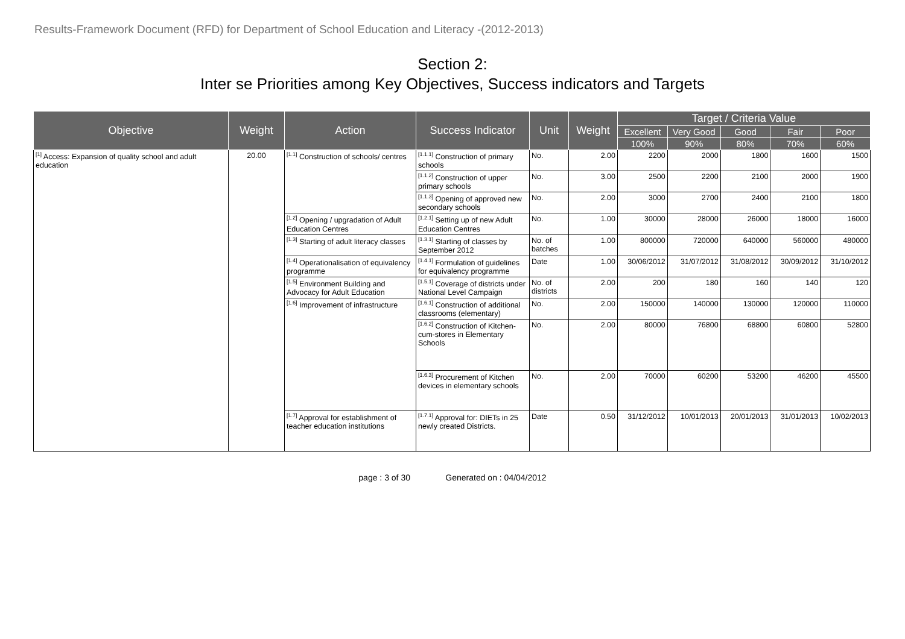Results-Framework Document (RFD) for Department of School Education and Literacy -(2012-2013)
Section 2:
Inter se Priorities among Key Objectives, Success indicators and Targets
| Objective | Weight | Action | Success Indicator | Unit | Weight | Target / Criteria Value | | | | |
| --- | --- | --- | --- | --- | --- | --- | --- | --- | --- | --- |
| | | | | | | Excellent | Very Good | Good | Fair | Poor |
| | | | | | | 100% | 90% | 80% | 70% | 60% |
| <sup>[1]</sup> Access: Expansion of quality school and adult education | 20.00 | <sup>[1.1]</sup> Construction of schools/ centres | <sup>[1.1.1]</sup> Construction of primary schools | No. | 2.00 | 2200 | 2000 | 1800 | 1600 | 1500 |
| | | | <sup>[1.1.2]</sup> Construction of upper primary schools | No. | 3.00 | 2500 | 2200 | 2100 | 2000 | 1900 |
| | | | <sup>[1.1.3]</sup> Opening of approved new secondary schools | No. | 2.00 | 3000 | 2700 | 2400 | 2100 | 1800 |
| | | <sup>[1.2]</sup> Opening / upgradation of Adult Education Centres | <sup>[1.2.1]</sup> Setting up of new Adult Education Centres | No. | 1.00 | 30000 | 28000 | 26000 | 18000 | 16000 |
| | | <sup>[1.3]</sup> Starting of adult literacy classes | <sup>[1.3.1]</sup> Starting of classes by September 2012 | No. of batches | 1.00 | 800000 | 720000 | 640000 | 560000 | 480000 |
| | | <sup>[1.4]</sup> Operationalisation of equivalency programme | <sup>[1.4.1]</sup> Formulation of guidelines for equivalency programme | Date | 1.00 | 30/06/2012 | 31/07/2012 | 31/08/2012 | 30/09/2012 | 31/10/2012 |
| | | <sup>[1.5]</sup> Environment Building and Advocacy for Adult Education | <sup>[1.5.1]</sup> Coverage of districts under National Level Campaign | No. of districts | 2.00 | 200 | 180 | 160 | 140 | 120 |
| | | <sup>[1.6]</sup> Improvement of infrastructure | <sup>[1.6.1]</sup> Construction of additional classrooms (elementary) | No. | 2.00 | 150000 | 140000 | 130000 | 120000 | 110000 |
| | | | <sup>[1.6.2]</sup> Construction of Kitchen-cum-stores in Elementary Schools | No. | 2.00 | 80000 | 76800 | 68800 | 60800 | 52800 |
| | | | <sup>[1.6.3]</sup> Procurement of Kitchen devices in elementary schools | No. | 2.00 | 70000 | 60200 | 53200 | 46200 | 45500 |
| | | <sup>[1.7]</sup> Approval for establishment of teacher education institutions | <sup>[1.7.1]</sup> Approval for: DIETs in 25 newly created Districts. | Date | 0.50 | 31/12/2012 | 10/01/2013 | 20/01/2013 | 31/01/2013 | 10/02/2013 |
page : 3 of 30 Generated on : 04/04/2012